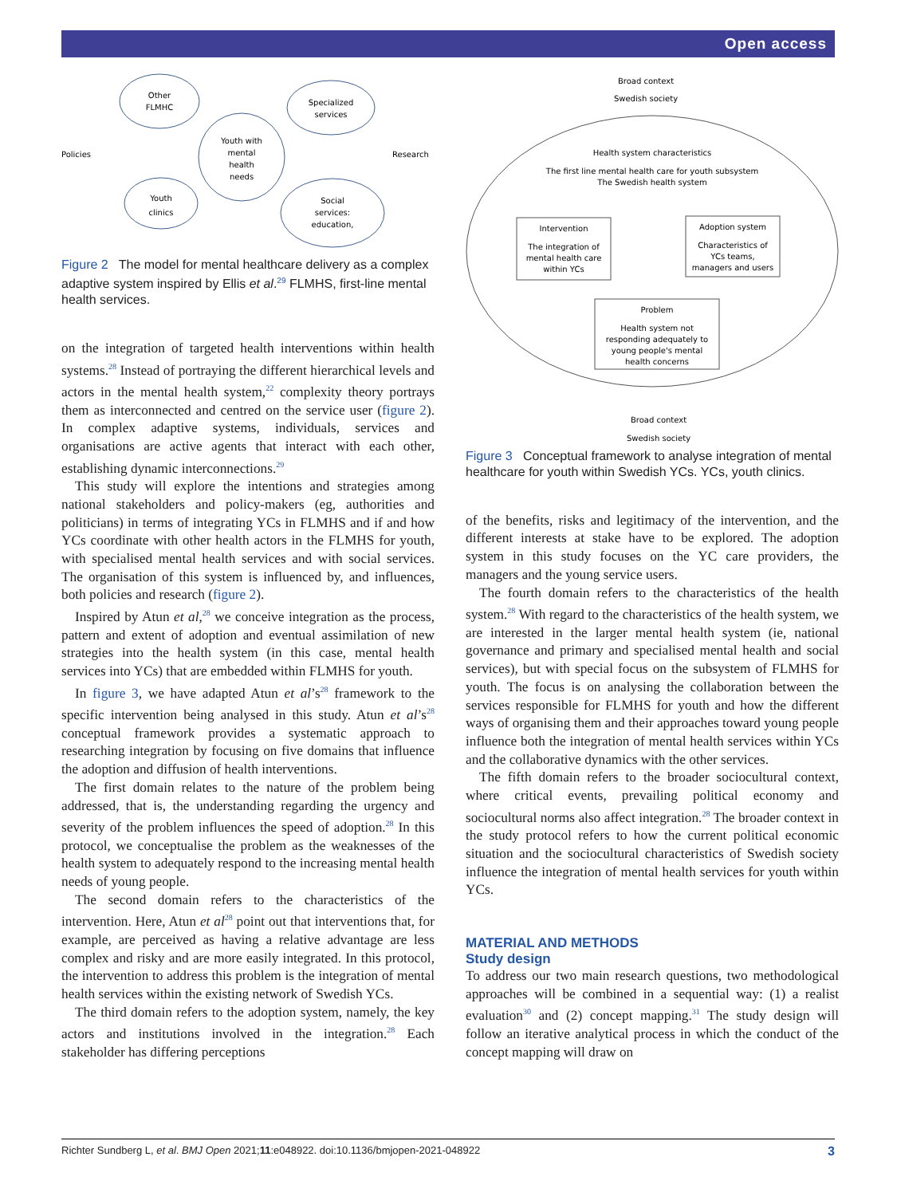Open access
Other
FLMHC
Specialized
services
Youth with
mental
health
needs
Youth
clinics
Social
services:
education,
Policies
Research
Figure 2 The model for mental healthcare delivery as a complex adaptive system inspired by Ellis et al.<sup>29</sup> FLMHS, first-line mental health services.
on the integration of targeted health interventions within health systems.<sup>28</sup> Instead of portraying the different hierarchical levels and actors in the mental health system,<sup>22</sup> complexity theory portrays them as interconnected and centred on the service user (figure 2). In complex adaptive systems, individuals, services and organisations are active agents that interact with each other, establishing dynamic interconnections.<sup>29</sup>
This study will explore the intentions and strategies among national stakeholders and policy-makers (eg, authorities and politicians) in terms of integrating YCs in FLMHS and if and how YCs coordinate with other health actors in the FLMHS for youth, with specialised mental health services and with social services. The organisation of this system is influenced by, and influences, both policies and research (figure 2).
Inspired by Atun et al,<sup>28</sup> we conceive integration as the process, pattern and extent of adoption and eventual assimilation of new strategies into the health system (in this case, mental health services into YCs) that are embedded within FLMHS for youth.
In figure 3, we have adapted Atun et al’s<sup>28</sup> framework to the specific intervention being analysed in this study. Atun et al’s<sup>28</sup> conceptual framework provides a systematic approach to researching integration by focusing on five domains that influence the adoption and diffusion of health interventions.
The first domain relates to the nature of the problem being addressed, that is, the understanding regarding the urgency and severity of the problem influences the speed of adoption.<sup>28</sup> In this protocol, we conceptualise the problem as the weaknesses of the health system to adequately respond to the increasing mental health needs of young people.
The second domain refers to the characteristics of the intervention. Here, Atun et al<sup>28</sup> point out that interventions that, for example, are perceived as having a relative advantage are less complex and risky and are more easily integrated. In this protocol, the intervention to address this problem is the integration of mental health services within the existing network of Swedish YCs.
The third domain refers to the adoption system, namely, the key actors and institutions involved in the integration.<sup>28</sup> Each stakeholder has differing perceptions
Broad context
Swedish society
Health system characteristics
The first line mental health care for youth subsystem
The Swedish health system
Intervention
The integration of
mental health care
within YCs
Adoption system
Characteristics of
YCs teams,
managers and users
Problem
Health system not
responding adequately to
young people's mental
health concerns
Broad context
Swedish society
Figure 3 Conceptual framework to analyse integration of mental healthcare for youth within Swedish YCs. YCs, youth clinics.
of the benefits, risks and legitimacy of the intervention, and the different interests at stake have to be explored. The adoption system in this study focuses on the YC care providers, the managers and the young service users.
The fourth domain refers to the characteristics of the health system.<sup>28</sup> With regard to the characteristics of the health system, we are interested in the larger mental health system (ie, national governance and primary and specialised mental health and social services), but with special focus on the subsystem of FLMHS for youth. The focus is on analysing the collaboration between the services responsible for FLMHS for youth and how the different ways of organising them and their approaches toward young people influence both the integration of mental health services within YCs and the collaborative dynamics with the other services.
The fifth domain refers to the broader sociocultural context, where critical events, prevailing political economy and sociocultural norms also affect integration.<sup>28</sup> The broader context in the study protocol refers to how the current political economic situation and the sociocultural characteristics of Swedish society influence the integration of mental health services for youth within YCs.
MATERIAL AND METHODS
Study design
To address our two main research questions, two methodological approaches will be combined in a sequential way: (1) a realist evaluation<sup>30</sup> and (2) concept mapping.<sup>31</sup> The study design will follow an iterative analytical process in which the conduct of the concept mapping will draw on
Richter Sundberg L, et al. BMJ Open 2021;11:e048922. doi:10.1136/bmjopen-2021-048922 3